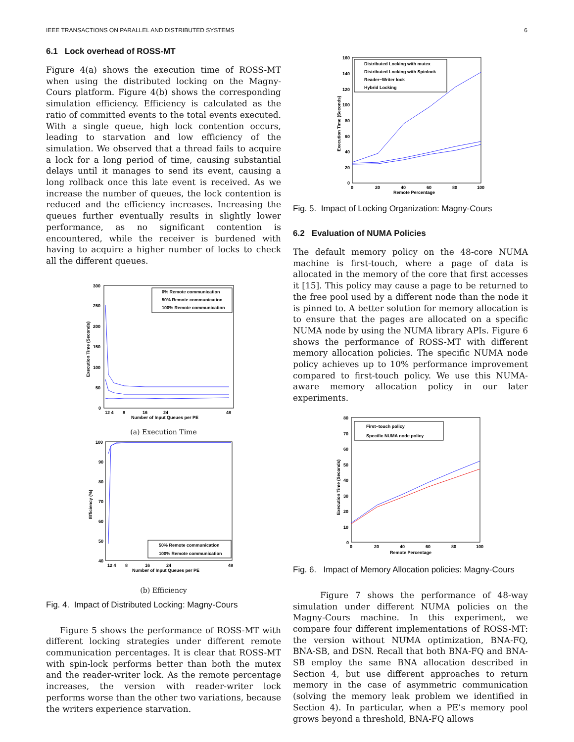IEEE TRANSACTIONS ON PARALLEL AND DISTRIBUTED SYSTEMS 6
6.1 Lock overhead of ROSS-MT
Figure 4(a) shows the execution time of ROSS-MT when using the distributed locking on the Magny-Cours platform. Figure 4(b) shows the corresponding simulation efficiency. Efficiency is calculated as the ratio of committed events to the total events executed. With a single queue, high lock contention occurs, leading to starvation and low efficiency of the simulation. We observed that a thread fails to acquire a lock for a long period of time, causing substantial delays until it manages to send its event, causing a long rollback once this late event is received. As we increase the number of queues, the lock contention is reduced and the efficiency increases. Increasing the queues further eventually results in slightly lower performance, as no significant contention is encountered, while the receiver is burdened with having to acquire a higher number of locks to check all the different queues.
300
250
200
150
100
50
0
Execution Time (Seconds)
0% Remote communication
50% Remote communication
100% Remote communication
12 4
8
16
24
48
Number of Input Queues per PE
(a) Execution Time
100
90
80
70
60
50
40
Efficiency (%)
50% Remote communication
100% Remote communication
12 4
8
16
24
48
Number of Input Queues per PE
(b) Efficiency
Fig. 4. Impact of Distributed Locking: Magny-Cours
Figure 5 shows the performance of ROSS-MT with different locking strategies under different remote communication percentages. It is clear that ROSS-MT with spin-lock performs better than both the mutex and the reader-writer lock. As the remote percentage increases, the version with reader-writer lock performs worse than the other two variations, because the writers experience starvation.
160
140
120
100
80
60
40
20
0
Execution Time (Seconds)
Distributed Locking with mutex
Distributed Locking with Spinlock
Reader−Writer lock
Hybrid Locking
0
20
40
60
80
100
Remote Percentage
Fig. 5. Impact of Locking Organization: Magny-Cours
6.2 Evaluation of NUMA Policies
The default memory policy on the 48-core NUMA machine is first-touch, where a page of data is allocated in the memory of the core that first accesses it [15]. This policy may cause a page to be returned to the free pool used by a different node than the node it is pinned to. A better solution for memory allocation is to ensure that the pages are allocated on a specific NUMA node by using the NUMA library APIs. Figure 6 shows the performance of ROSS-MT with different memory allocation policies. The specific NUMA node policy achieves up to 10% performance improvement compared to first-touch policy. We use this NUMA-aware memory allocation policy in our later experiments.
80
70
60
50
40
30
20
10
0
Execution Time (Seconds)
First−touch policy
Specific NUMA node policy
0
20
40
60
80
100
Remote Percentage
Fig. 6. Impact of Memory Allocation policies: Magny-Cours
Figure 7 shows the performance of 48-way simulation under different NUMA policies on the Magny-Cours machine. In this experiment, we compare four different implementations of ROSS-MT: the version without NUMA optimization, BNA-FQ, BNA-SB, and DSN. Recall that both BNA-FQ and BNA-SB employ the same BNA allocation described in Section 4, but use different approaches to return memory in the case of asymmetric communication (solving the memory leak problem we identified in Section 4). In particular, when a PE’s memory pool grows beyond a threshold, BNA-FQ allows